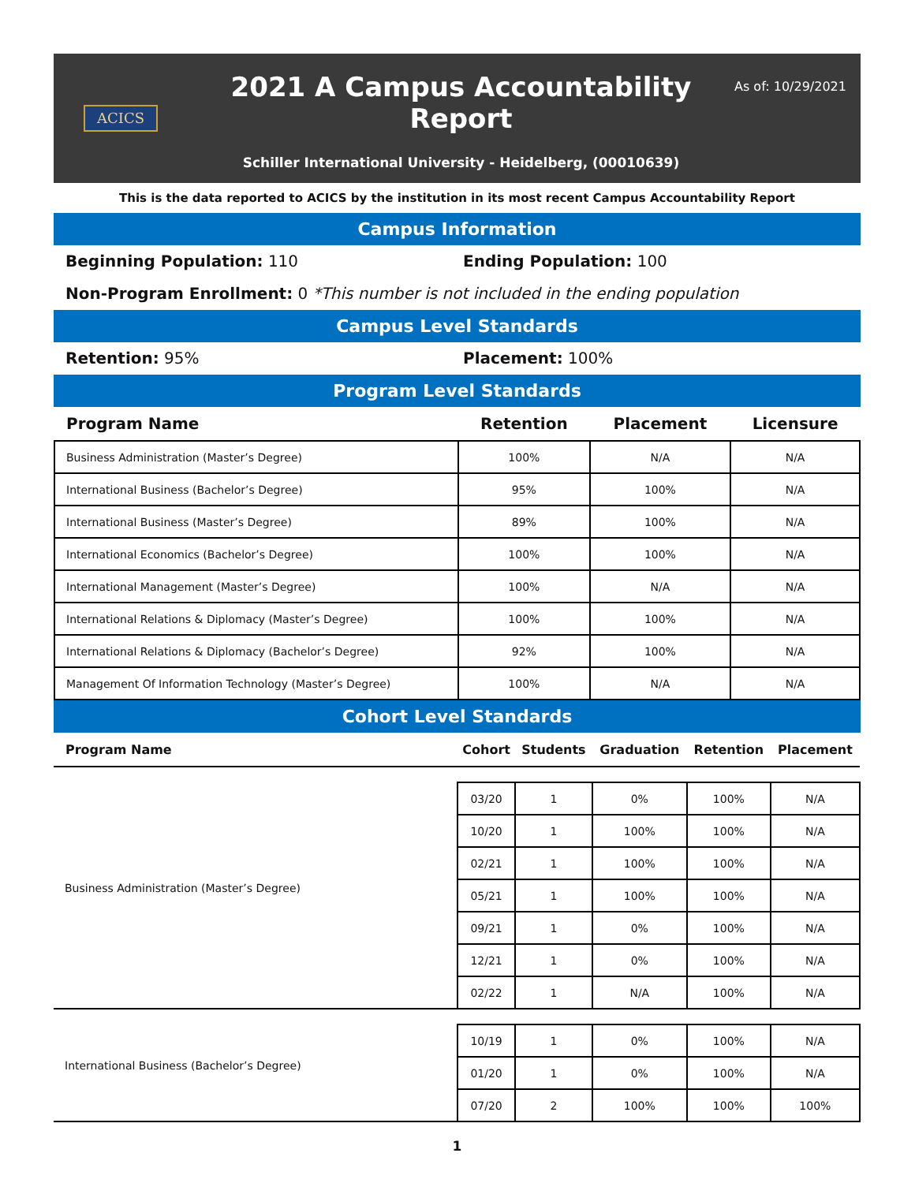ACICS
2021 A Campus Accountability Report
Schiller International University - Heidelberg, (00010639)
As of: 10/29/2021
This is the data reported to ACICS by the institution in its most recent Campus Accountability Report
Campus Information
Beginning Population: 110 Ending Population: 100
Non-Program Enrollment: 0 *This number is not included in the ending population
Campus Level Standards
Retention: 95% Placement: 100%
Program Level Standards
| Program Name | Retention | Placement | Licensure |
| --- | --- | --- | --- |
| Business Administration (Master’s Degree) | 100% | N/A | N/A |
| International Business (Bachelor’s Degree) | 95% | 100% | N/A |
| International Business (Master’s Degree) | 89% | 100% | N/A |
| International Economics (Bachelor’s Degree) | 100% | 100% | N/A |
| International Management (Master’s Degree) | 100% | N/A | N/A |
| International Relations & Diplomacy (Master’s Degree) | 100% | 100% | N/A |
| International Relations & Diplomacy (Bachelor’s Degree) | 92% | 100% | N/A |
| Management Of Information Technology (Master’s Degree) | 100% | N/A | N/A |
Cohort Level Standards
| Program Name | Cohort | Students | Graduation | Retention | Placement |
| --- | --- | --- | --- | --- | --- |
| Business Administration (Master’s Degree) | | | | | |
| | 03/20 | 1 | 0% | 100% | N/A |
| | 10/20 | 1 | 100% | 100% | N/A |
| | 02/21 | 1 | 100% | 100% | N/A |
| | 05/21 | 1 | 100% | 100% | N/A |
| | 09/21 | 1 | 0% | 100% | N/A |
| | 12/21 | 1 | 0% | 100% | N/A |
| | 02/22 | 1 | N/A | 100% | N/A |
| International Business (Bachelor’s Degree) | | | | | |
| | 10/19 | 1 | 0% | 100% | N/A |
| | 01/20 | 1 | 0% | 100% | N/A |
| | 07/20 | 2 | 100% | 100% | 100% |
1